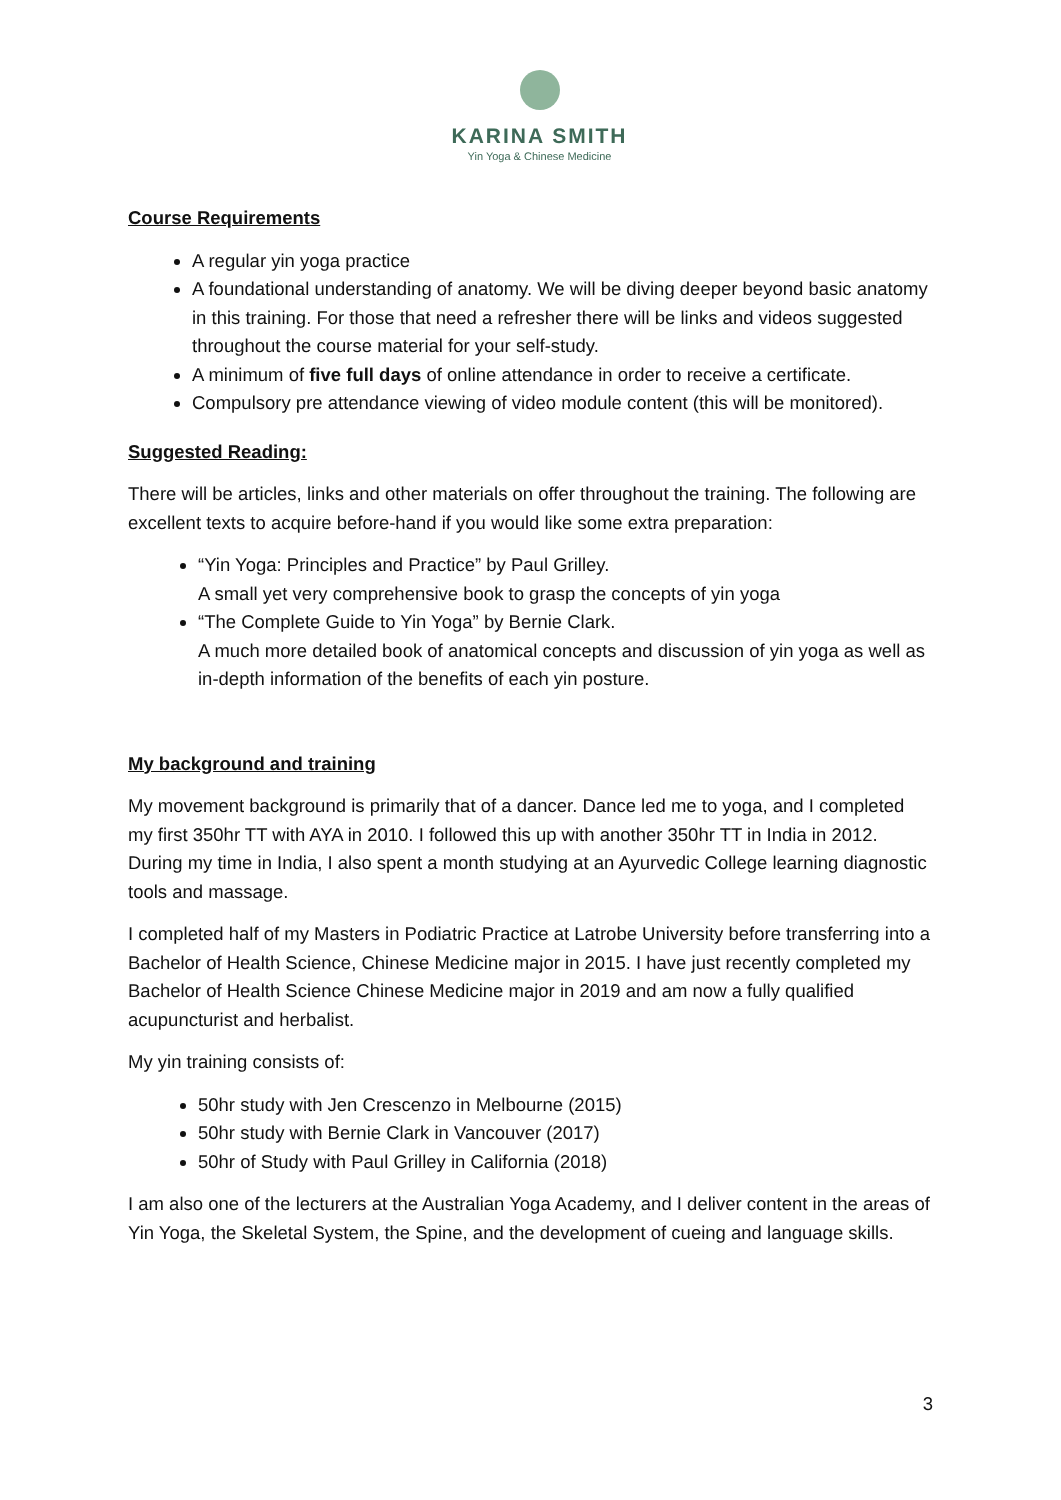KARINA SMITH
Yin Yoga & Chinese Medicine
Course Requirements
A regular yin yoga practice
A foundational understanding of anatomy. We will be diving deeper beyond basic anatomy in this training. For those that need a refresher there will be links and videos suggested throughout the course material for your self-study.
A minimum of five full days of online attendance in order to receive a certificate.
Compulsory pre attendance viewing of video module content (this will be monitored).
Suggested Reading:
There will be articles, links and other materials on offer throughout the training. The following are excellent texts to acquire before-hand if you would like some extra preparation:
“Yin Yoga: Principles and Practice” by Paul Grilley.
A small yet very comprehensive book to grasp the concepts of yin yoga
“The Complete Guide to Yin Yoga” by Bernie Clark.
A much more detailed book of anatomical concepts and discussion of yin yoga as well as in-depth information of the benefits of each yin posture.
My background and training
My movement background is primarily that of a dancer. Dance led me to yoga, and I completed my first 350hr TT with AYA in 2010. I followed this up with another 350hr TT in India in 2012. During my time in India, I also spent a month studying at an Ayurvedic College learning diagnostic tools and massage.
I completed half of my Masters in Podiatric Practice at Latrobe University before transferring into a Bachelor of Health Science, Chinese Medicine major in 2015. I have just recently completed my Bachelor of Health Science Chinese Medicine major in 2019 and am now a fully qualified acupuncturist and herbalist.
My yin training consists of:
50hr study with Jen Crescenzo in Melbourne (2015)
50hr study with Bernie Clark in Vancouver (2017)
50hr of Study with Paul Grilley in California (2018)
I am also one of the lecturers at the Australian Yoga Academy, and I deliver content in the areas of Yin Yoga, the Skeletal System, the Spine, and the development of cueing and language skills.
3